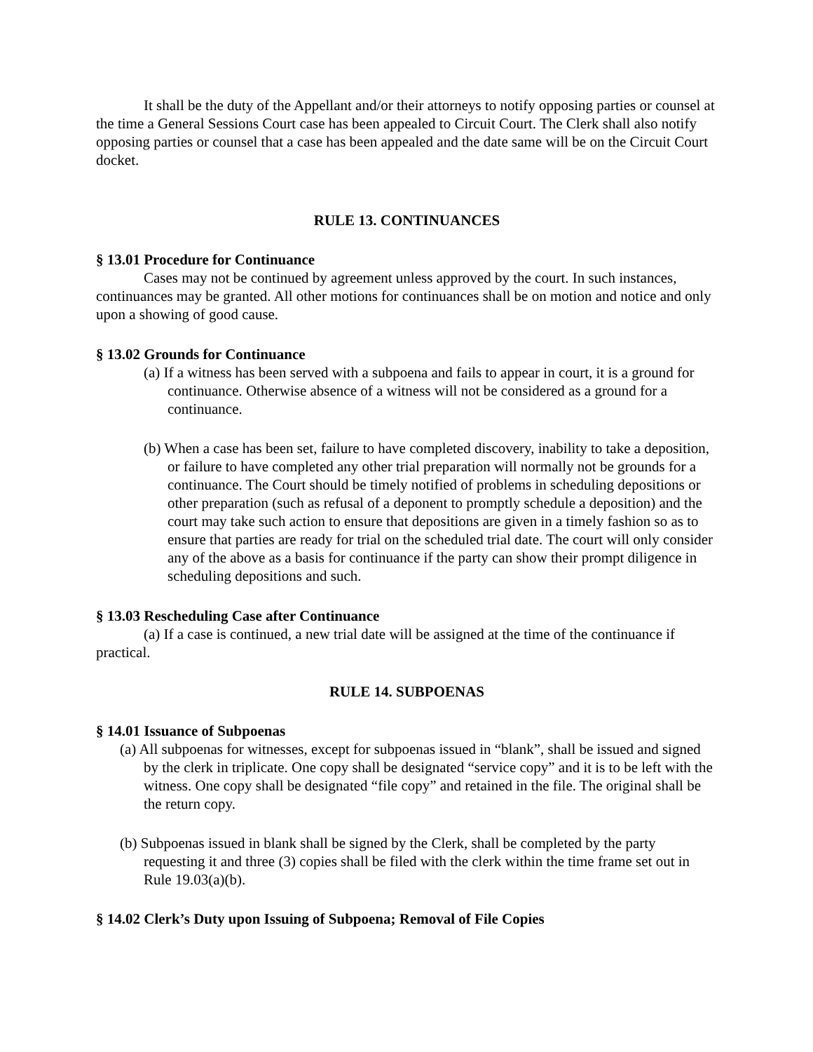It shall be the duty of the Appellant and/or their attorneys to notify opposing parties or counsel at the time a General Sessions Court case has been appealed to Circuit Court. The Clerk shall also notify opposing parties or counsel that a case has been appealed and the date same will be on the Circuit Court docket.
RULE 13. CONTINUANCES
§ 13.01 Procedure for Continuance
Cases may not be continued by agreement unless approved by the court. In such instances, continuances may be granted. All other motions for continuances shall be on motion and notice and only upon a showing of good cause.
§ 13.02 Grounds for Continuance
(a) If a witness has been served with a subpoena and fails to appear in court, it is a ground for continuance. Otherwise absence of a witness will not be considered as a ground for a continuance.
(b) When a case has been set, failure to have completed discovery, inability to take a deposition, or failure to have completed any other trial preparation will normally not be grounds for a continuance. The Court should be timely notified of problems in scheduling depositions or other preparation (such as refusal of a deponent to promptly schedule a deposition) and the court may take such action to ensure that depositions are given in a timely fashion so as to ensure that parties are ready for trial on the scheduled trial date. The court will only consider any of the above as a basis for continuance if the party can show their prompt diligence in scheduling depositions and such.
§ 13.03 Rescheduling Case after Continuance
(a) If a case is continued, a new trial date will be assigned at the time of the continuance if practical.
RULE 14. SUBPOENAS
§ 14.01 Issuance of Subpoenas
(a) All subpoenas for witnesses, except for subpoenas issued in “blank”, shall be issued and signed by the clerk in triplicate. One copy shall be designated “service copy” and it is to be left with the witness. One copy shall be designated “file copy” and retained in the file. The original shall be the return copy.
(b) Subpoenas issued in blank shall be signed by the Clerk, shall be completed by the party requesting it and three (3) copies shall be filed with the clerk within the time frame set out in Rule 19.03(a)(b).
§ 14.02 Clerk’s Duty upon Issuing of Subpoena; Removal of File Copies